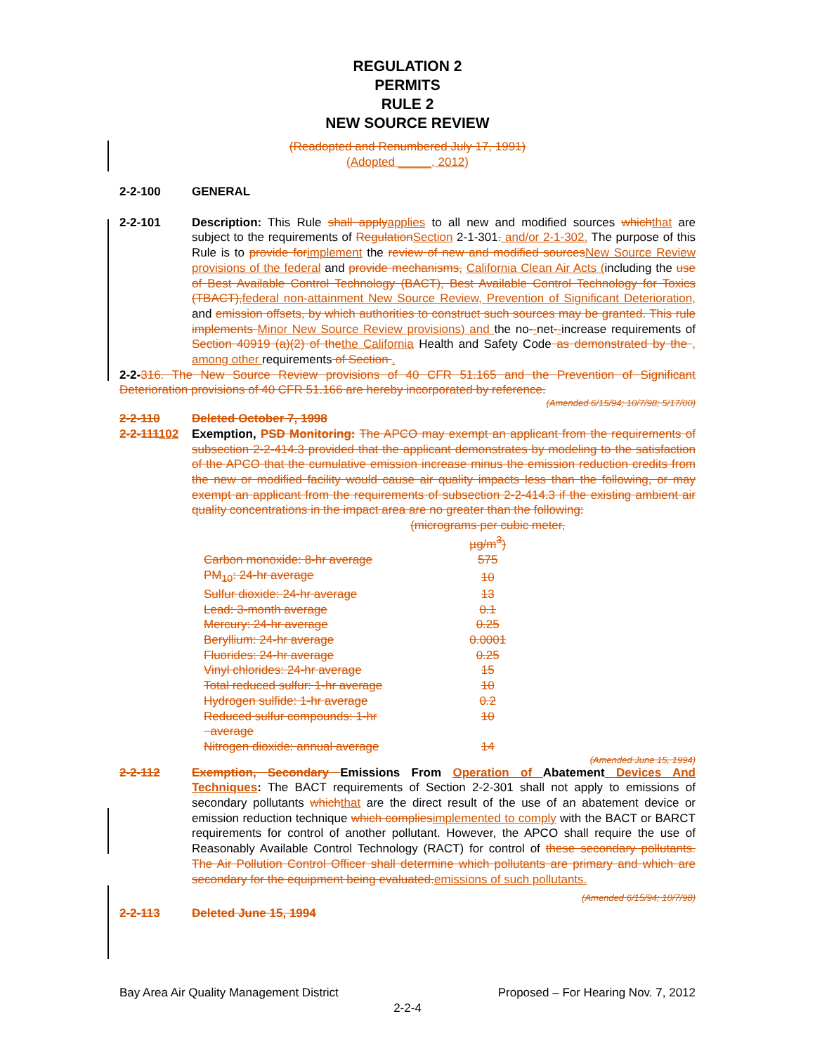REGULATION 2
PERMITS
RULE 2
NEW SOURCE REVIEW
(Readopted and Renumbered July 17, 1991)
(Adopted _____, 2012)
2-2-100 GENERAL
2-2-101 Description: This Rule shall applyapplies to all new and modified sources whichthat are subject to the requirements of RegulationSection 2-1-301. and/or 2-1-302. The purpose of this Rule is to provide forimplement the review of new and modified sourcesNew Source Review provisions of the federal and provide mechanisms, California Clean Air Acts (including the use of Best Available Control Technology (BACT), Best Available Control Technology for Toxics (TBACT),federal non-attainment New Source Review, Prevention of Significant Deterioration, and emission offsets, by which authorities to construct such sources may be granted. This rule implements Minor New Source Review provisions) and the no--net--increase requirements of Section 40919 (a)(2) of thethe California Health and Safety Code as demonstrated by the , among other requirements of Section .
2-2-316. The New Source Review provisions of 40 CFR 51.165 and the Prevention of Significant Deterioration provisions of 40 CFR 51.166 are hereby incorporated by reference.
(Amended 6/15/94; 10/7/98; 5/17/00)
2-2-110 Deleted October 7, 1998
2-2-111102 Exemption, PSD Monitoring: The APCO may exempt an applicant from the requirements of subsection 2-2-414.3 provided that the applicant demonstrates by modeling to the satisfaction of the APCO that the cumulative emission increase minus the emission reduction credits from the new or modified facility would cause air quality impacts less than the following, or may exempt an applicant from the requirements of subsection 2-2-414.3 if the existing ambient air quality concentrations in the impact area are no greater than the following:
| | (micrograms per cubic meter, µg/m<sup>3</sup>) |
| Carbon monoxide: 8-hr average | 575 |
| PM<sub>10</sub>: 24-hr average | 10 |
| Sulfur dioxide: 24-hr average | 13 |
| Lead: 3-month average | 0.1 |
| Mercury: 24-hr average | 0.25 |
| Beryllium: 24-hr average | 0.0001 |
| Fluorides: 24-hr average | 0.25 |
| Vinyl chlorides: 24-hr average | 15 |
| Total reduced sulfur: 1-hr average | 10 |
| Hydrogen sulfide: 1-hr average | 0.2 |
| Reduced sulfur compounds: 1-hr average | 10 |
| Nitrogen dioxide: annual average | 14 |
(Amended June 15, 1994)
2-2-112 Exemption, Secondary Emissions From Operation of Abatement Devices And Techniques: The BACT requirements of Section 2-2-301 shall not apply to emissions of secondary pollutants whichthat are the direct result of the use of an abatement device or emission reduction technique which compliesimplemented to comply with the BACT or BARCT requirements for control of another pollutant. However, the APCO shall require the use of Reasonably Available Control Technology (RACT) for control of these secondary pollutants. The Air Pollution Control Officer shall determine which pollutants are primary and which are secondary for the equipment being evaluated.emissions of such pollutants.
(Amended 6/15/94; 10/7/98)
2-2-113 Deleted June 15, 1994
Bay Area Air Quality Management District Proposed – For Hearing Nov. 7, 2012
2-2-4